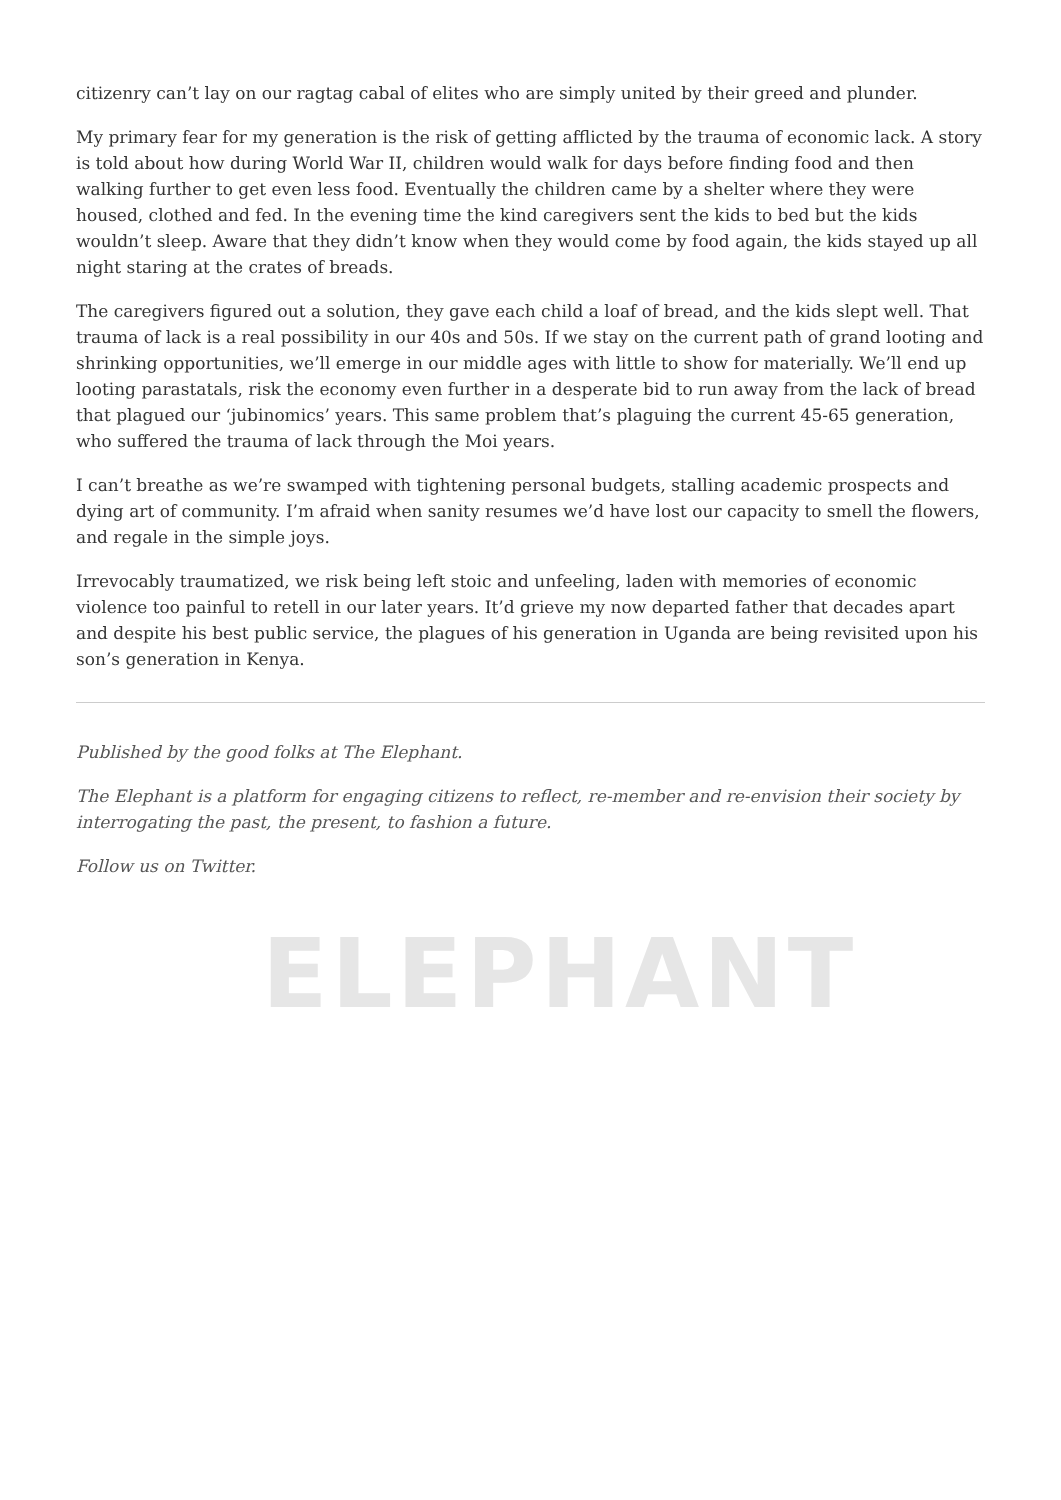ELEPHANT
citizenry can’t lay on our ragtag cabal of elites who are simply united by their greed and plunder.
My primary fear for my generation is the risk of getting afflicted by the trauma of economic lack. A story is told about how during World War II, children would walk for days before finding food and then walking further to get even less food. Eventually the children came by a shelter where they were housed, clothed and fed. In the evening time the kind caregivers sent the kids to bed but the kids wouldn’t sleep. Aware that they didn’t know when they would come by food again, the kids stayed up all night staring at the crates of breads.
The caregivers figured out a solution, they gave each child a loaf of bread, and the kids slept well. That trauma of lack is a real possibility in our 40s and 50s. If we stay on the current path of grand looting and shrinking opportunities, we’ll emerge in our middle ages with little to show for materially. We’ll end up looting parastatals, risk the economy even further in a desperate bid to run away from the lack of bread that plagued our ‘jubinomics’ years. This same problem that’s plaguing the current 45-65 generation, who suffered the trauma of lack through the Moi years.
I can’t breathe as we’re swamped with tightening personal budgets, stalling academic prospects and dying art of community. I’m afraid when sanity resumes we’d have lost our capacity to smell the flowers, and regale in the simple joys.
Irrevocably traumatized, we risk being left stoic and unfeeling, laden with memories of economic violence too painful to retell in our later years. It’d grieve my now departed father that decades apart and despite his best public service, the plagues of his generation in Uganda are being revisited upon his son’s generation in Kenya.
Published by the good folks at The Elephant.
The Elephant is a platform for engaging citizens to reflect, re-member and re-envision their society by interrogating the past, the present, to fashion a future.
Follow us on Twitter.